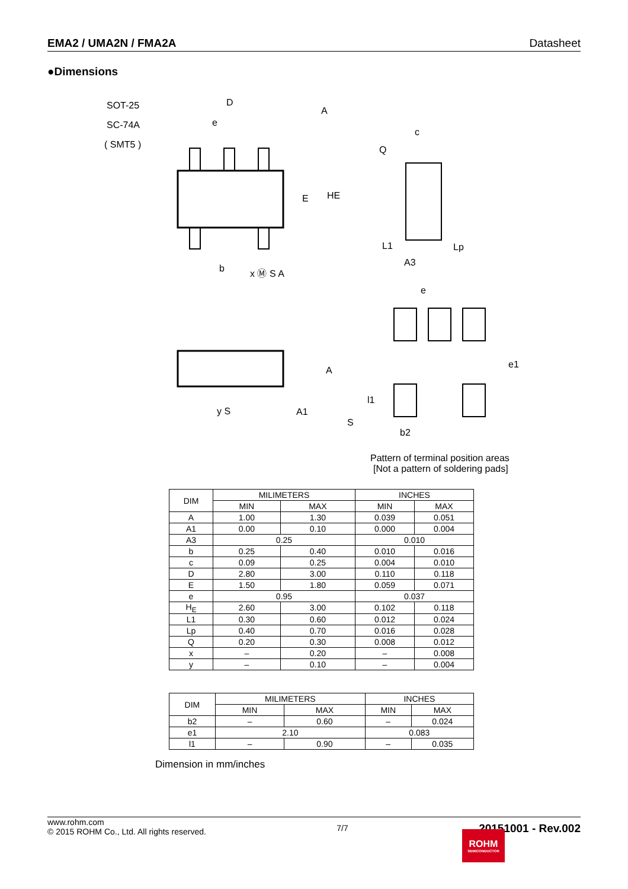EMA2 / UMA2N / FMA2A Datasheet
●Dimensions
SOT-25
SC-74A
( SMT5 )
D
A
e
E
HE
b
x Ⓜ S A
A
A1
S
y S
c
Q
L1
Lp
A3
e
e1
l1
b2
Pattern of terminal position areas
[Not a pattern of soldering pads]
| DIM | MILIMETERS | | INCHES | |
| --- | --- | --- | --- | --- |
| | MIN | MAX | MIN | MAX |
| A | 1.00 | 1.30 | 0.039 | 0.051 |
| A1 | 0.00 | 0.10 | 0.000 | 0.004 |
| A3 | 0.25 | | 0.010 | |
| b | 0.25 | 0.40 | 0.010 | 0.016 |
| c | 0.09 | 0.25 | 0.004 | 0.010 |
| D | 2.80 | 3.00 | 0.110 | 0.118 |
| E | 1.50 | 1.80 | 0.059 | 0.071 |
| e | 0.95 | | 0.037 | |
| H<sub>E</sub> | 2.60 | 3.00 | 0.102 | 0.118 |
| L1 | 0.30 | 0.60 | 0.012 | 0.024 |
| Lp | 0.40 | 0.70 | 0.016 | 0.028 |
| Q | 0.20 | 0.30 | 0.008 | 0.012 |
| x | – | 0.20 | – | 0.008 |
| y | – | 0.10 | – | 0.004 |
| DIM | MILIMETERS | | INCHES | |
| --- | --- | --- | --- | --- |
| | MIN | MAX | MIN | MAX |
| b2 | – | 0.60 | – | 0.024 |
| e1 | 2.10 | | 0.083 | |
| l1 | – | 0.90 | – | 0.035 |
Dimension in mm/inches
www.rohm.com
© 2015 ROHM Co., Ltd. All rights reserved.
7/7
20151001 - Rev.002
ROHM
SEMICONDUCTOR